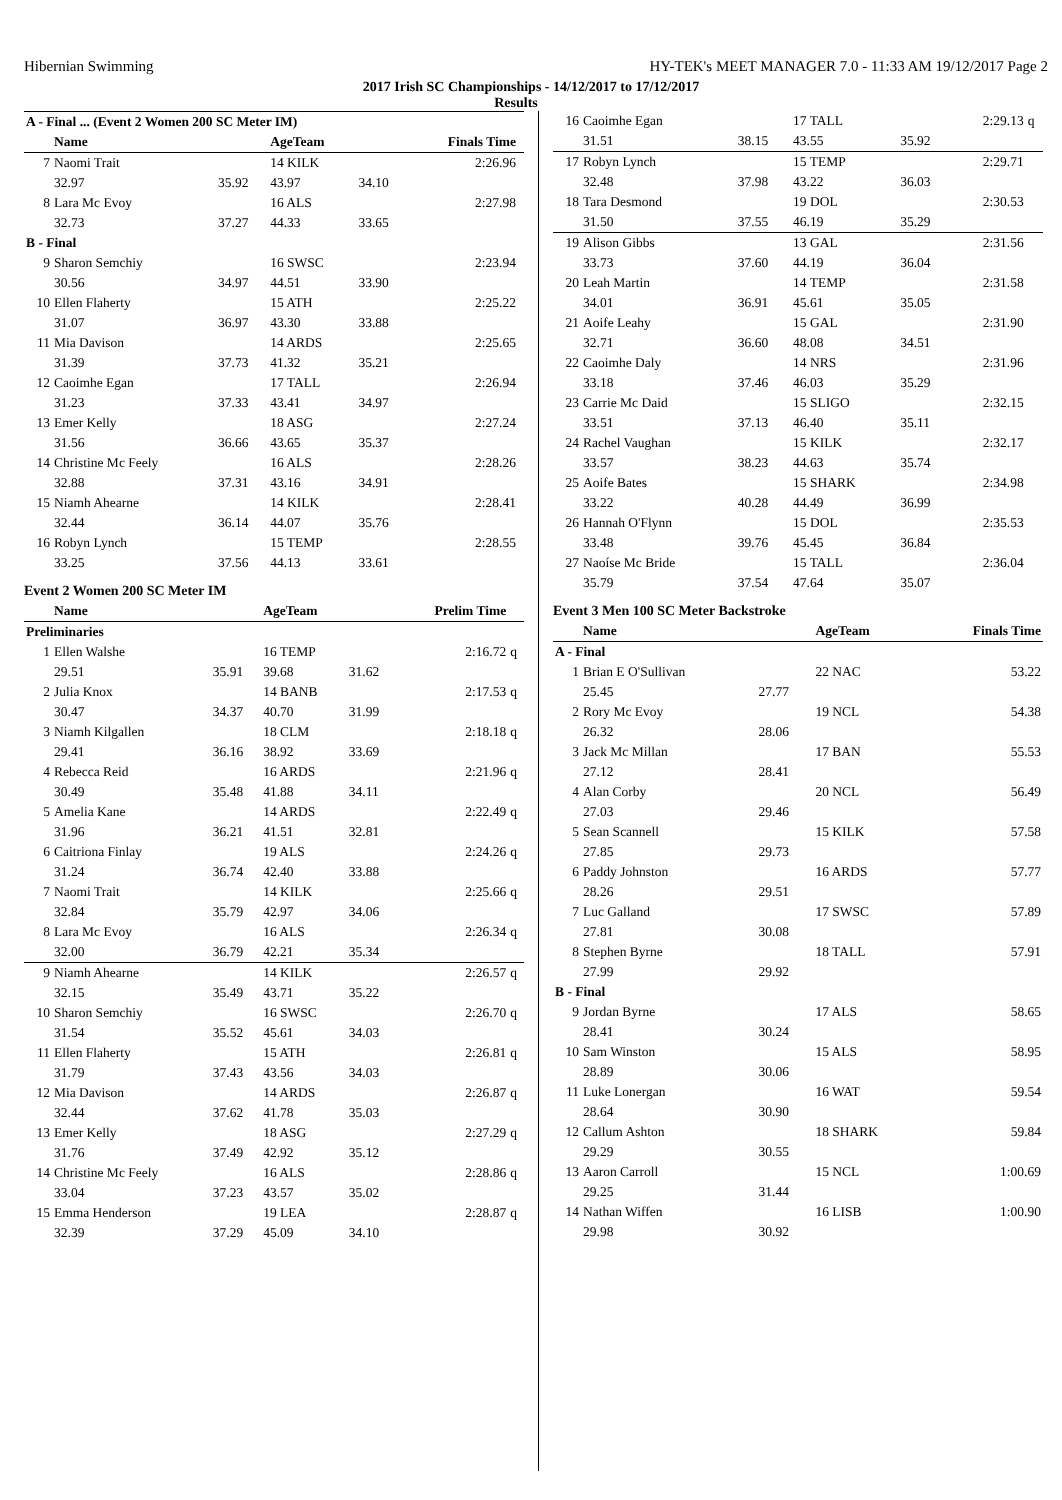Hibernian Swimming HY-TEK's MEET MANAGER 7.0 - 11:33 AM 19/12/2017 Page 2
2017 Irish SC Championships - 14/12/2017 to 17/12/2017
Results
| A - Final ... (Event 2 Women 200 SC Meter IM) | | | | | | |
| | Name | | AgeTeam | | Finals Time | |
| 7 | Naomi Trait | | 14 KILK | | 2:26.96 | |
| | 32.97 | 35.92 | 43.97 | 34.10 | | |
| 8 | Lara Mc Evoy | | 16 ALS | | 2:27.98 | |
| | 32.73 | 37.27 | 44.33 | 33.65 | | |
| B - Final | | | | | | |
| 9 | Sharon Semchiy | | 16 SWSC | | 2:23.94 | |
| | 30.56 | 34.97 | 44.51 | 33.90 | | |
| 10 | Ellen Flaherty | | 15 ATH | | 2:25.22 | |
| | 31.07 | 36.97 | 43.30 | 33.88 | | |
| 11 | Mia Davison | | 14 ARDS | | 2:25.65 | |
| | 31.39 | 37.73 | 41.32 | 35.21 | | |
| 12 | Caoimhe Egan | | 17 TALL | | 2:26.94 | |
| | 31.23 | 37.33 | 43.41 | 34.97 | | |
| 13 | Emer Kelly | | 18 ASG | | 2:27.24 | |
| | 31.56 | 36.66 | 43.65 | 35.37 | | |
| 14 | Christine Mc Feely | | 16 ALS | | 2:28.26 | |
| | 32.88 | 37.31 | 43.16 | 34.91 | | |
| 15 | Niamh Ahearne | | 14 KILK | | 2:28.41 | |
| | 32.44 | 36.14 | 44.07 | 35.76 | | |
| 16 | Robyn Lynch | | 15 TEMP | | 2:28.55 | |
| | 33.25 | 37.56 | 44.13 | 33.61 | | |
Event 2 Women 200 SC Meter IM
| | Name | | AgeTeam | | Prelim Time | |
| --- | --- | --- | --- | --- | --- | --- |
| Preliminaries | | | | | | |
| 1 | Ellen Walshe | | 16 TEMP | | 2:16.72 | q |
| | 29.51 | 35.91 | 39.68 | 31.62 | | |
| 2 | Julia Knox | | 14 BANB | | 2:17.53 | q |
| | 30.47 | 34.37 | 40.70 | 31.99 | | |
| 3 | Niamh Kilgallen | | 18 CLM | | 2:18.18 | q |
| | 29.41 | 36.16 | 38.92 | 33.69 | | |
| 4 | Rebecca Reid | | 16 ARDS | | 2:21.96 | q |
| | 30.49 | 35.48 | 41.88 | 34.11 | | |
| 5 | Amelia Kane | | 14 ARDS | | 2:22.49 | q |
| | 31.96 | 36.21 | 41.51 | 32.81 | | |
| 6 | Caitriona Finlay | | 19 ALS | | 2:24.26 | q |
| | 31.24 | 36.74 | 42.40 | 33.88 | | |
| 7 | Naomi Trait | | 14 KILK | | 2:25.66 | q |
| | 32.84 | 35.79 | 42.97 | 34.06 | | |
| 8 | Lara Mc Evoy | | 16 ALS | | 2:26.34 | q |
| | 32.00 | 36.79 | 42.21 | 35.34 | | |
| 9 | Niamh Ahearne | | 14 KILK | | 2:26.57 | q |
| | 32.15 | 35.49 | 43.71 | 35.22 | | |
| 10 | Sharon Semchiy | | 16 SWSC | | 2:26.70 | q |
| | 31.54 | 35.52 | 45.61 | 34.03 | | |
| 11 | Ellen Flaherty | | 15 ATH | | 2:26.81 | q |
| | 31.79 | 37.43 | 43.56 | 34.03 | | |
| 12 | Mia Davison | | 14 ARDS | | 2:26.87 | q |
| | 32.44 | 37.62 | 41.78 | 35.03 | | |
| 13 | Emer Kelly | | 18 ASG | | 2:27.29 | q |
| | 31.76 | 37.49 | 42.92 | 35.12 | | |
| 14 | Christine Mc Feely | | 16 ALS | | 2:28.86 | q |
| | 33.04 | 37.23 | 43.57 | 35.02 | | |
| 15 | Emma Henderson | | 19 LEA | | 2:28.87 | q |
| | 32.39 | 37.29 | 45.09 | 34.10 | | |
| 16 | Caoimhe Egan | | 17 TALL | | 2:29.13 | q |
| | 31.51 | 38.15 | 43.55 | 35.92 | | |
| 17 | Robyn Lynch | | 15 TEMP | | 2:29.71 | |
| | 32.48 | 37.98 | 43.22 | 36.03 | | |
| 18 | Tara Desmond | | 19 DOL | | 2:30.53 | |
| | 31.50 | 37.55 | 46.19 | 35.29 | | |
| 19 | Alison Gibbs | | 13 GAL | | 2:31.56 | |
| | 33.73 | 37.60 | 44.19 | 36.04 | | |
| 20 | Leah Martin | | 14 TEMP | | 2:31.58 | |
| | 34.01 | 36.91 | 45.61 | 35.05 | | |
| 21 | Aoife Leahy | | 15 GAL | | 2:31.90 | |
| | 32.71 | 36.60 | 48.08 | 34.51 | | |
| 22 | Caoimhe Daly | | 14 NRS | | 2:31.96 | |
| | 33.18 | 37.46 | 46.03 | 35.29 | | |
| 23 | Carrie Mc Daid | | 15 SLIGO | | 2:32.15 | |
| | 33.51 | 37.13 | 46.40 | 35.11 | | |
| 24 | Rachel Vaughan | | 15 KILK | | 2:32.17 | |
| | 33.57 | 38.23 | 44.63 | 35.74 | | |
| 25 | Aoife Bates | | 15 SHARK | | 2:34.98 | |
| | 33.22 | 40.28 | 44.49 | 36.99 | | |
| 26 | Hannah O'Flynn | | 15 DOL | | 2:35.53 | |
| | 33.48 | 39.76 | 45.45 | 36.84 | | |
| 27 | Naoíse Mc Bride | | 15 TALL | | 2:36.04 | |
| | 35.79 | 37.54 | 47.64 | 35.07 | | |
Event 3 Men 100 SC Meter Backstroke
| | Name | | AgeTeam | Finals Time |
| --- | --- | --- | --- | --- |
| A - Final | | | | |
| 1 | Brian E O'Sullivan | | 22 NAC | 53.22 |
| | 25.45 | 27.77 | | |
| 2 | Rory Mc Evoy | | 19 NCL | 54.38 |
| | 26.32 | 28.06 | | |
| 3 | Jack Mc Millan | | 17 BAN | 55.53 |
| | 27.12 | 28.41 | | |
| 4 | Alan Corby | | 20 NCL | 56.49 |
| | 27.03 | 29.46 | | |
| 5 | Sean Scannell | | 15 KILK | 57.58 |
| | 27.85 | 29.73 | | |
| 6 | Paddy Johnston | | 16 ARDS | 57.77 |
| | 28.26 | 29.51 | | |
| 7 | Luc Galland | | 17 SWSC | 57.89 |
| | 27.81 | 30.08 | | |
| 8 | Stephen Byrne | | 18 TALL | 57.91 |
| | 27.99 | 29.92 | | |
| B - Final | | | | |
| 9 | Jordan Byrne | | 17 ALS | 58.65 |
| | 28.41 | 30.24 | | |
| 10 | Sam Winston | | 15 ALS | 58.95 |
| | 28.89 | 30.06 | | |
| 11 | Luke Lonergan | | 16 WAT | 59.54 |
| | 28.64 | 30.90 | | |
| 12 | Callum Ashton | | 18 SHARK | 59.84 |
| | 29.29 | 30.55 | | |
| 13 | Aaron Carroll | | 15 NCL | 1:00.69 |
| | 29.25 | 31.44 | | |
| 14 | Nathan Wiffen | | 16 LISB | 1:00.90 |
| | 29.98 | 30.92 | | |